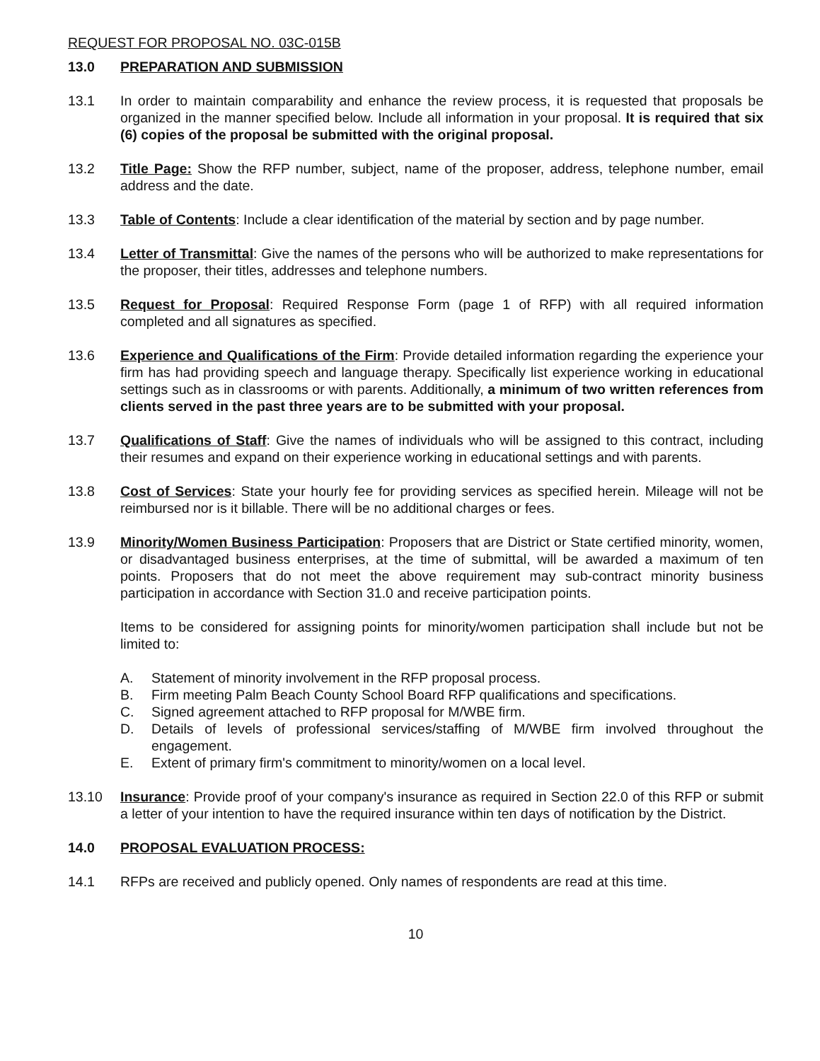REQUEST FOR PROPOSAL NO. 03C-015B
13.0 PREPARATION AND SUBMISSION
13.1 In order to maintain comparability and enhance the review process, it is requested that proposals be organized in the manner specified below. Include all information in your proposal. It is required that six (6) copies of the proposal be submitted with the original proposal.
13.2 Title Page: Show the RFP number, subject, name of the proposer, address, telephone number, email address and the date.
13.3 Table of Contents: Include a clear identification of the material by section and by page number.
13.4 Letter of Transmittal: Give the names of the persons who will be authorized to make representations for the proposer, their titles, addresses and telephone numbers.
13.5 Request for Proposal: Required Response Form (page 1 of RFP) with all required information completed and all signatures as specified.
13.6 Experience and Qualifications of the Firm: Provide detailed information regarding the experience your firm has had providing speech and language therapy. Specifically list experience working in educational settings such as in classrooms or with parents. Additionally, a minimum of two written references from clients served in the past three years are to be submitted with your proposal.
13.7 Qualifications of Staff: Give the names of individuals who will be assigned to this contract, including their resumes and expand on their experience working in educational settings and with parents.
13.8 Cost of Services: State your hourly fee for providing services as specified herein. Mileage will not be reimbursed nor is it billable. There will be no additional charges or fees.
13.9 Minority/Women Business Participation: Proposers that are District or State certified minority, women, or disadvantaged business enterprises, at the time of submittal, will be awarded a maximum of ten points. Proposers that do not meet the above requirement may sub-contract minority business participation in accordance with Section 31.0 and receive participation points.
Items to be considered for assigning points for minority/women participation shall include but not be limited to:
A. Statement of minority involvement in the RFP proposal process.
B. Firm meeting Palm Beach County School Board RFP qualifications and specifications.
C. Signed agreement attached to RFP proposal for M/WBE firm.
D. Details of levels of professional services/staffing of M/WBE firm involved throughout the engagement.
E. Extent of primary firm's commitment to minority/women on a local level.
13.10 Insurance: Provide proof of your company's insurance as required in Section 22.0 of this RFP or submit a letter of your intention to have the required insurance within ten days of notification by the District.
14.0 PROPOSAL EVALUATION PROCESS:
14.1 RFPs are received and publicly opened. Only names of respondents are read at this time.
10